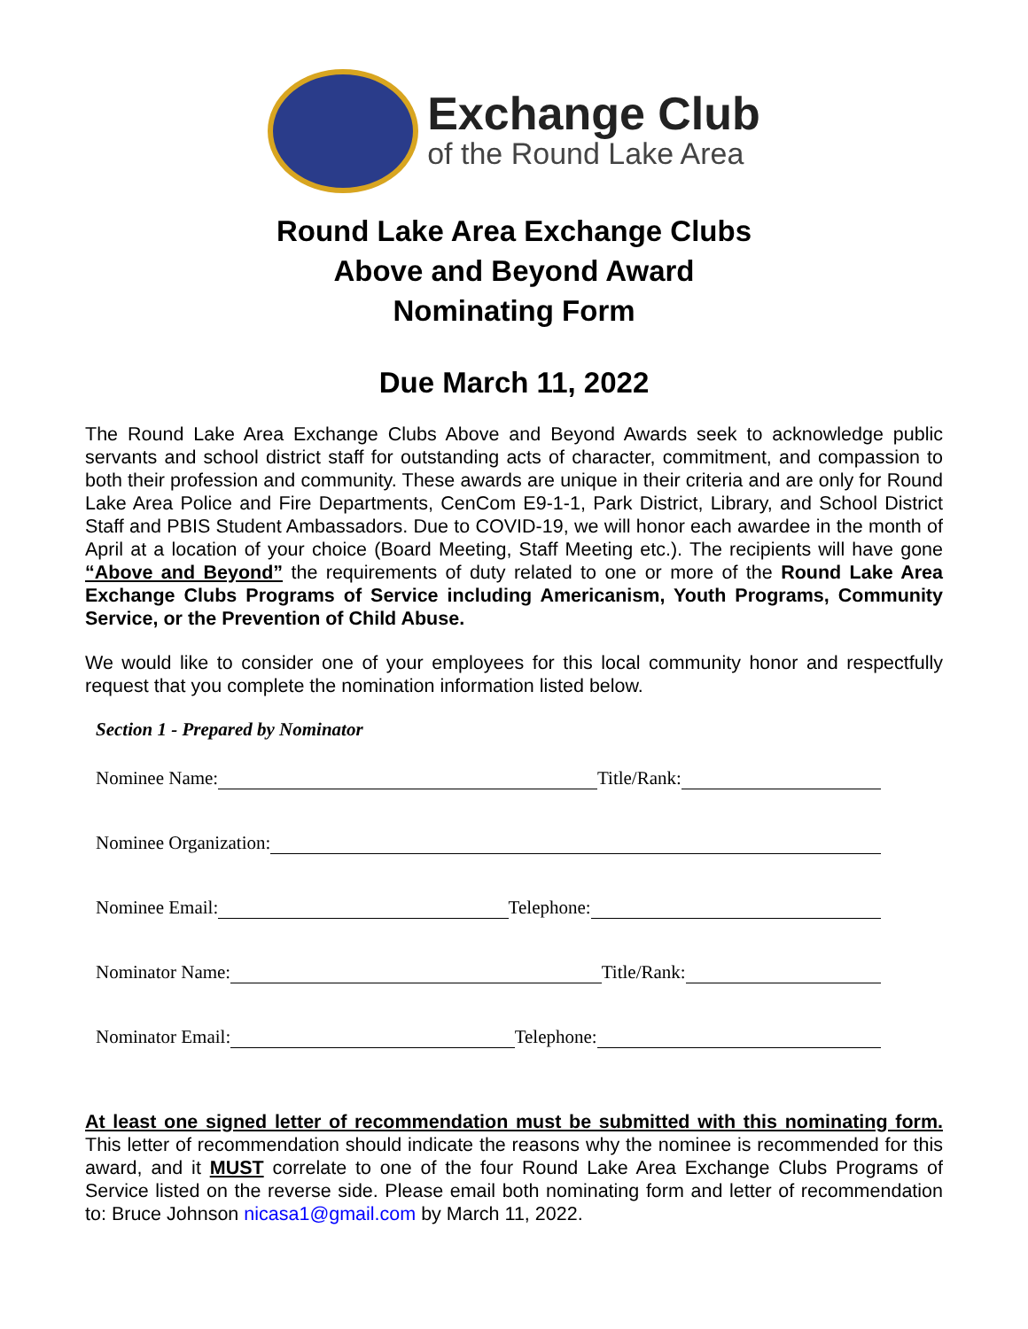Exchange Club
of the Round Lake Area
Round Lake Area Exchange Clubs
Above and Beyond Award
Nominating Form
Due March 11, 2022
The Round Lake Area Exchange Clubs Above and Beyond Awards seek to acknowledge public servants and school district staff for outstanding acts of character, commitment, and compassion to both their profession and community. These awards are unique in their criteria and are only for Round Lake Area Police and Fire Departments, CenCom E9-1-1, Park District, Library, and School District Staff and PBIS Student Ambassadors. Due to COVID-19, we will honor each awardee in the month of April at a location of your choice (Board Meeting, Staff Meeting etc.). The recipients will have gone “Above and Beyond” the requirements of duty related to one or more of the Round Lake Area Exchange Clubs Programs of Service including Americanism, Youth Programs, Community Service, or the Prevention of Child Abuse.
We would like to consider one of your employees for this local community honor and respectfully request that you complete the nomination information listed below.
Section 1 - Prepared by Nominator
Nominee Name: Title/Rank:
Nominee Organization:
Nominee Email: Telephone:
Nominator Name: Title/Rank:
Nominator Email: Telephone:
At least one signed letter of recommendation must be submitted with this nominating form. This letter of recommendation should indicate the reasons why the nominee is recommended for this award, and it MUST correlate to one of the four Round Lake Area Exchange Clubs Programs of Service listed on the reverse side. Please email both nominating form and letter of recommendation to: Bruce Johnson nicasa1@gmail.com by March 11, 2022.